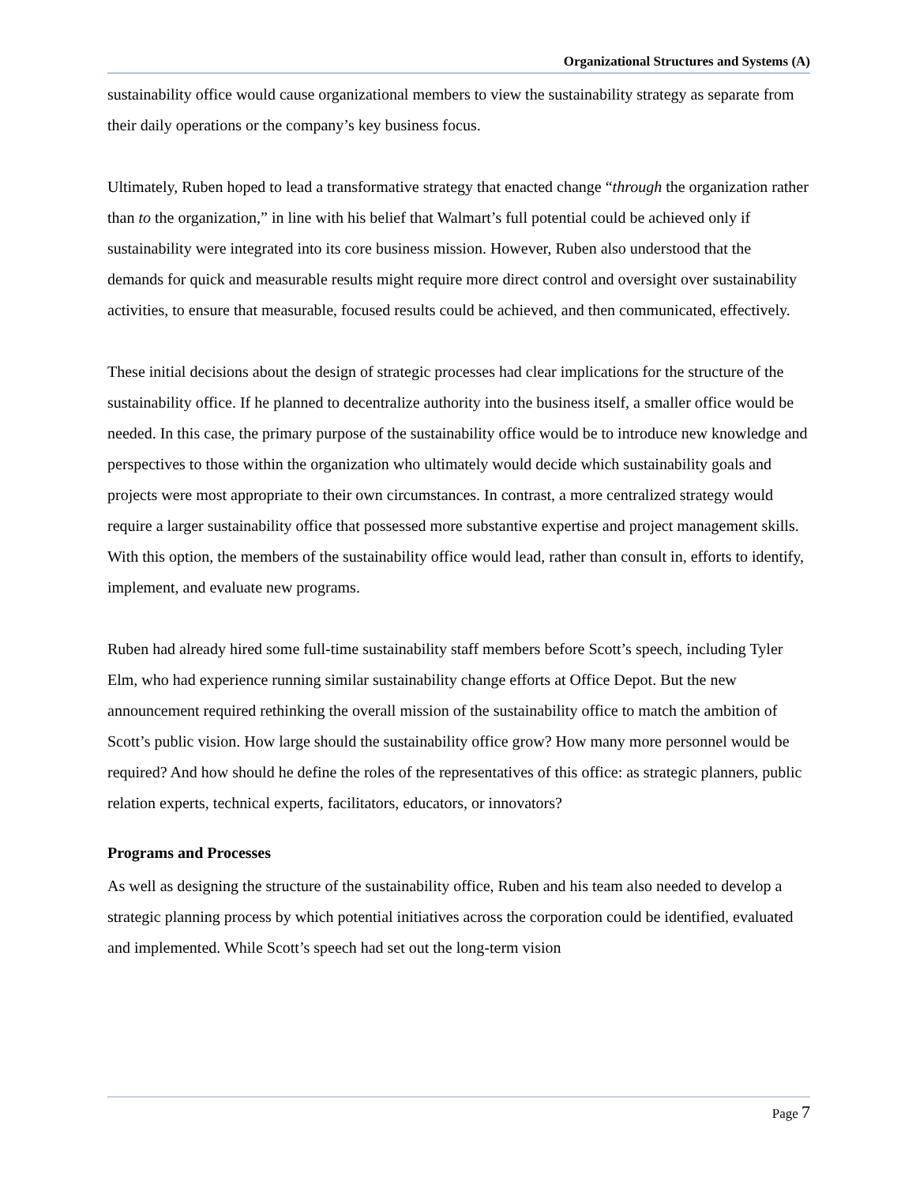Organizational Structures and Systems (A)
sustainability office would cause organizational members to view the sustainability strategy as separate from their daily operations or the company’s key business focus.
Ultimately, Ruben hoped to lead a transformative strategy that enacted change “through the organization rather than to the organization,” in line with his belief that Walmart’s full potential could be achieved only if sustainability were integrated into its core business mission. However, Ruben also understood that the demands for quick and measurable results might require more direct control and oversight over sustainability activities, to ensure that measurable, focused results could be achieved, and then communicated, effectively.
These initial decisions about the design of strategic processes had clear implications for the structure of the sustainability office. If he planned to decentralize authority into the business itself, a smaller office would be needed. In this case, the primary purpose of the sustainability office would be to introduce new knowledge and perspectives to those within the organization who ultimately would decide which sustainability goals and projects were most appropriate to their own circumstances. In contrast, a more centralized strategy would require a larger sustainability office that possessed more substantive expertise and project management skills. With this option, the members of the sustainability office would lead, rather than consult in, efforts to identify, implement, and evaluate new programs.
Ruben had already hired some full-time sustainability staff members before Scott’s speech, including Tyler Elm, who had experience running similar sustainability change efforts at Office Depot. But the new announcement required rethinking the overall mission of the sustainability office to match the ambition of Scott’s public vision. How large should the sustainability office grow? How many more personnel would be required? And how should he define the roles of the representatives of this office: as strategic planners, public relation experts, technical experts, facilitators, educators, or innovators?
Programs and Processes
As well as designing the structure of the sustainability office, Ruben and his team also needed to develop a strategic planning process by which potential initiatives across the corporation could be identified, evaluated and implemented. While Scott’s speech had set out the long-term vision
Page 7